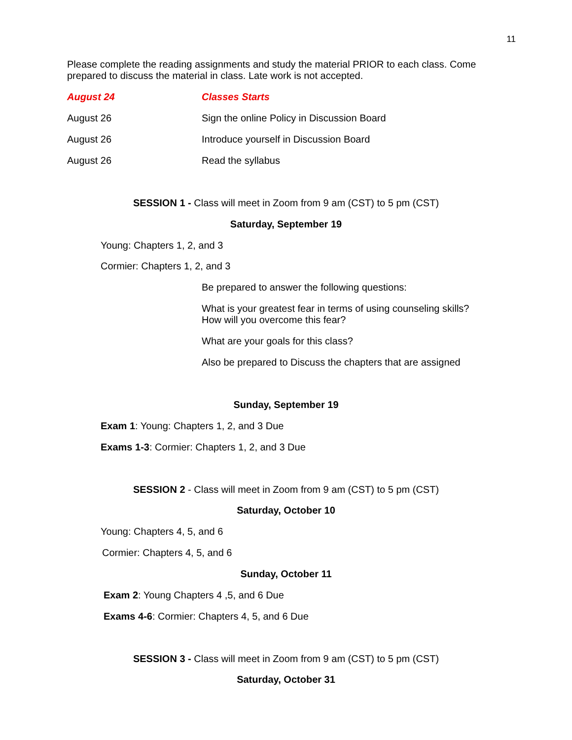11
Please complete the reading assignments and study the material PRIOR to each class. Come prepared to discuss the material in class. Late work is not accepted.
August 24 Classes Starts
August 26 Sign the online Policy in Discussion Board
August 26 Introduce yourself in Discussion Board
August 26 Read the syllabus
SESSION 1 - Class will meet in Zoom from 9 am (CST) to 5 pm (CST)
Saturday, September 19
Young: Chapters 1, 2, and 3
Cormier: Chapters 1, 2, and 3
Be prepared to answer the following questions:
What is your greatest fear in terms of using counseling skills?
How will you overcome this fear?
What are your goals for this class?
Also be prepared to Discuss the chapters that are assigned
Sunday, September 19
Exam 1: Young: Chapters 1, 2, and 3 Due
Exams 1-3: Cormier: Chapters 1, 2, and 3 Due
SESSION 2 - Class will meet in Zoom from 9 am (CST) to 5 pm (CST)
Saturday, October 10
Young: Chapters 4, 5, and 6
Cormier: Chapters 4, 5, and 6
Sunday, October 11
Exam 2: Young Chapters 4 ,5, and 6 Due
Exams 4-6: Cormier: Chapters 4, 5, and 6 Due
SESSION 3 - Class will meet in Zoom from 9 am (CST) to 5 pm (CST)
Saturday, October 31